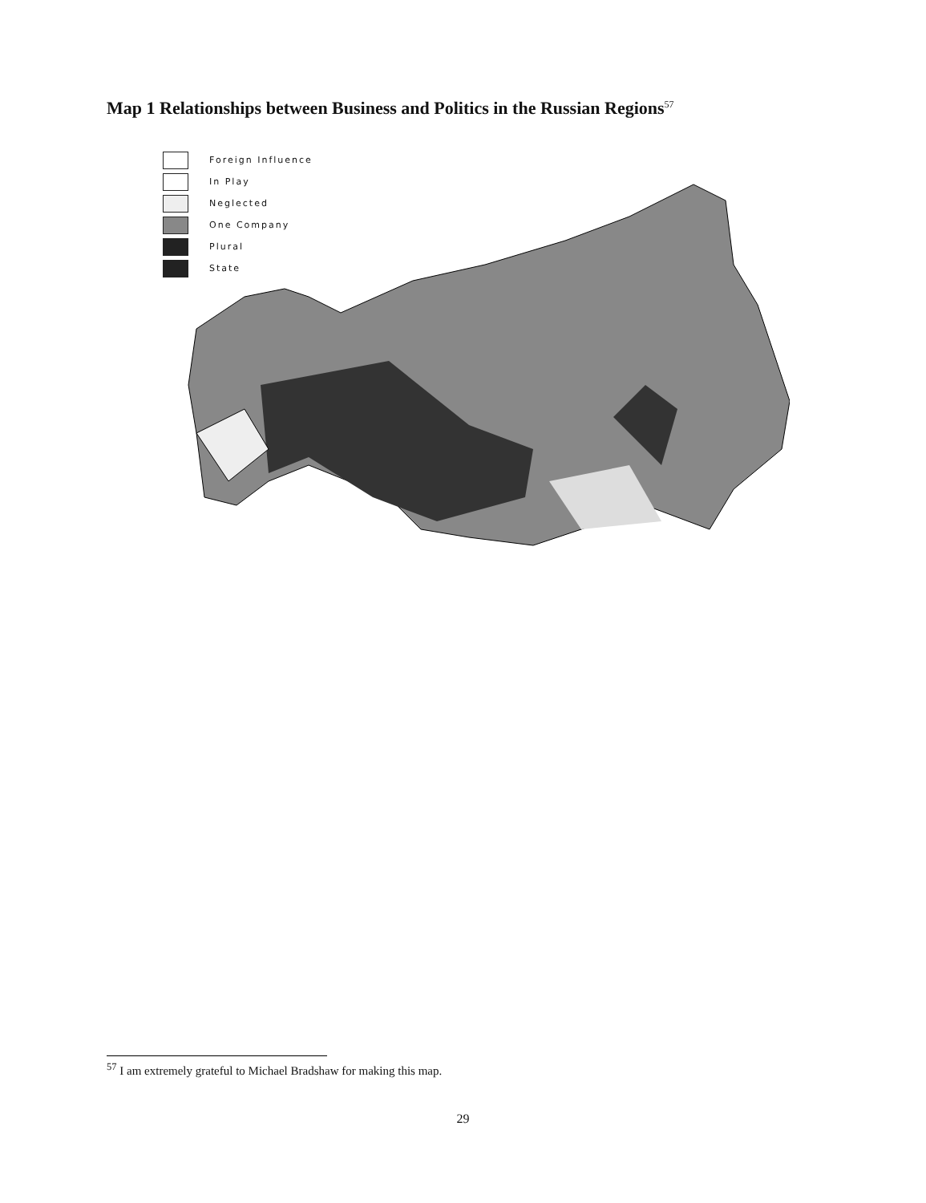Map 1 Relationships between Business and Politics in the Russian Regions<sup>57</sup>
Foreign Influence
In Play
Neglected
One Company
Plural
State
<sup>57</sup> I am extremely grateful to Michael Bradshaw for making this map.
29